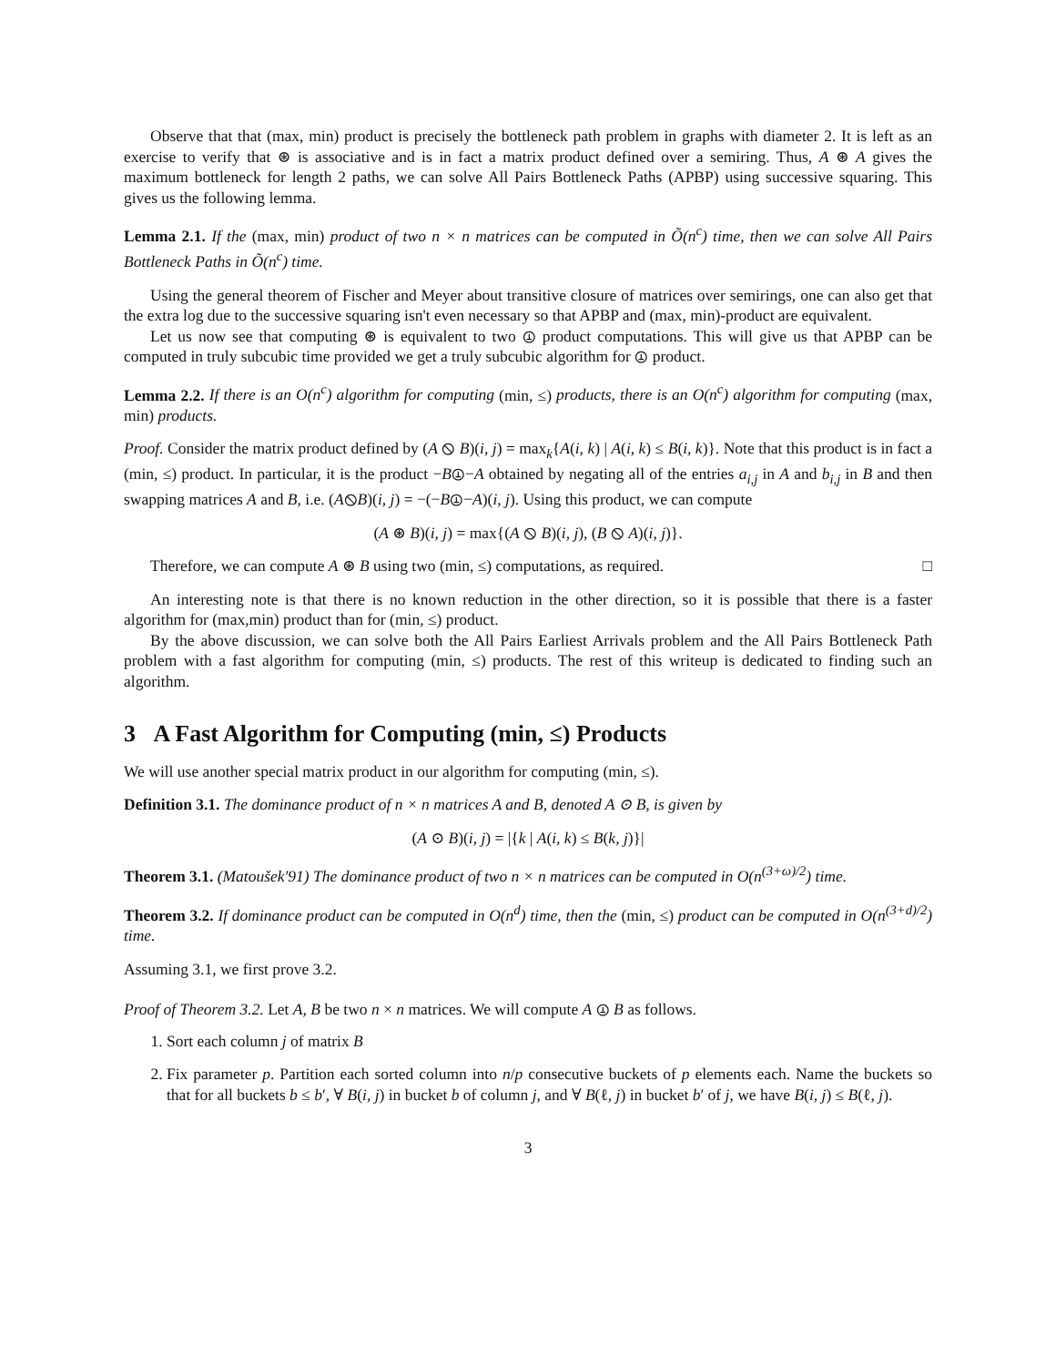Observe that that (max, min) product is precisely the bottleneck path problem in graphs with diameter 2. It is left as an exercise to verify that ⊛ is associative and is in fact a matrix product defined over a semiring. Thus, A ⊛ A gives the maximum bottleneck for length 2 paths, we can solve All Pairs Bottleneck Paths (APBP) using successive squaring. This gives us the following lemma.
Lemma 2.1. If the (max, min) product of two n × n matrices can be computed in Õ(n<sup>c</sup>) time, then we can solve All Pairs Bottleneck Paths in Õ(n<sup>c</sup>) time.
Using the general theorem of Fischer and Meyer about transitive closure of matrices over semirings, one can also get that the extra log due to the successive squaring isn't even necessary so that APBP and (max, min)-product are equivalent.
Let us now see that computing ⊛ is equivalent to two ⦹ product computations. This will give us that APBP can be computed in truly subcubic time provided we get a truly subcubic algorithm for ⦹ product.
Lemma 2.2. If there is an O(n<sup>c</sup>) algorithm for computing (min, ≤) products, there is an O(n<sup>c</sup>) algorithm for computing (max, min) products.
Proof. Consider the matrix product defined by (A ⦸ B)(i, j) = max<sub>k</sub>{A(i, k) | A(i, k) ≤ B(i, k)}. Note that this product is in fact a (min, ≤) product. In particular, it is the product −B⦹−A obtained by negating all of the entries a<sub>i,j</sub> in A and b<sub>i,j</sub> in B and then swapping matrices A and B, i.e. (A⦸B)(i, j) = −(−B⦹−A)(i, j). Using this product, we can compute
(A ⊛ B)(i, j) = max{(A ⦸ B)(i, j), (B ⦸ A)(i, j)}.
Therefore, we can compute A ⊛ B using two (min, ≤) computations, as required. □
An interesting note is that there is no known reduction in the other direction, so it is possible that there is a faster algorithm for (max,min) product than for (min, ≤) product.
By the above discussion, we can solve both the All Pairs Earliest Arrivals problem and the All Pairs Bottleneck Path problem with a fast algorithm for computing (min, ≤) products. The rest of this writeup is dedicated to finding such an algorithm.
3 A Fast Algorithm for Computing (min, ≤) Products
We will use another special matrix product in our algorithm for computing (min, ≤).
Definition 3.1. The dominance product of n × n matrices A and B, denoted A ⊙ B, is given by
(A ⊙ B)(i, j) = |{k | A(i, k) ≤ B(k, j)}|
Theorem 3.1. (Matoušek'91) The dominance product of two n × n matrices can be computed in O(n<sup>(3+ω)/2</sup>) time.
Theorem 3.2. If dominance product can be computed in O(n<sup>d</sup>) time, then the (min, ≤) product can be computed in O(n<sup>(3+d)/2</sup>) time.
Assuming 3.1, we first prove 3.2.
Proof of Theorem 3.2. Let A, B be two n × n matrices. We will compute A ⦹ B as follows.
1. Sort each column j of matrix B
2. Fix parameter p. Partition each sorted column into n/p consecutive buckets of p elements each. Name the buckets so that for all buckets b ≤ b′, ∀ B(i, j) in bucket b of column j, and ∀ B(ℓ, j) in bucket b′ of j, we have B(i, j) ≤ B(ℓ, j).
3